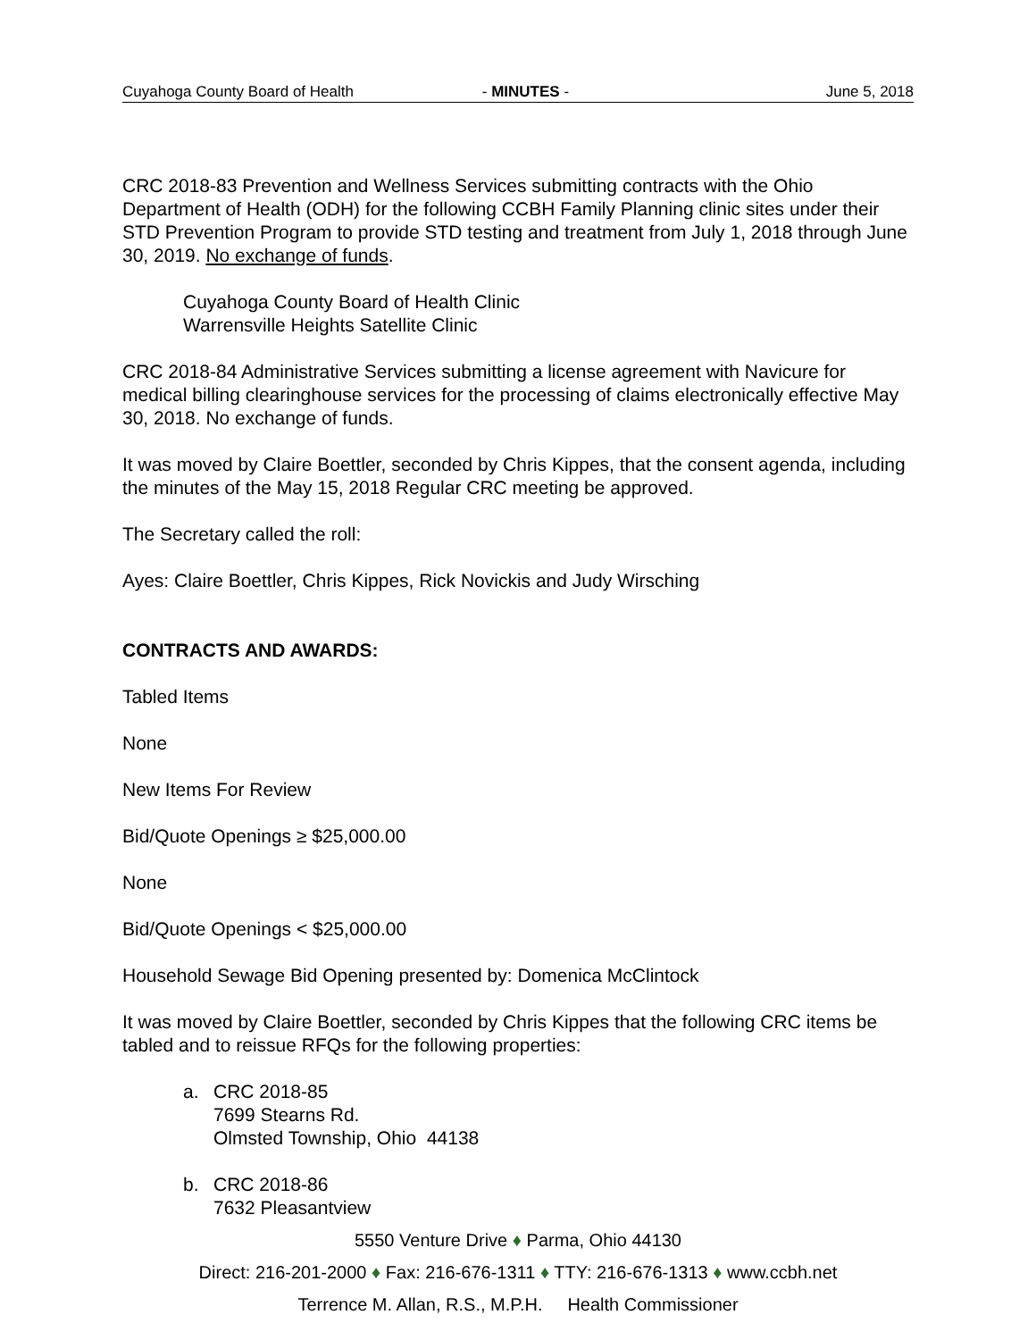Cuyahoga County Board of Health - MINUTES - June 5, 2018
CRC 2018-83 Prevention and Wellness Services submitting contracts with the Ohio Department of Health (ODH) for the following CCBH Family Planning clinic sites under their STD Prevention Program to provide STD testing and treatment from July 1, 2018 through June 30, 2019. No exchange of funds.
Cuyahoga County Board of Health Clinic
Warrensville Heights Satellite Clinic
CRC 2018-84 Administrative Services submitting a license agreement with Navicure for medical billing clearinghouse services for the processing of claims electronically effective May 30, 2018. No exchange of funds.
It was moved by Claire Boettler, seconded by Chris Kippes, that the consent agenda, including the minutes of the May 15, 2018 Regular CRC meeting be approved.
The Secretary called the roll:
Ayes: Claire Boettler, Chris Kippes, Rick Novickis and Judy Wirsching
CONTRACTS AND AWARDS:
Tabled Items
None
New Items For Review
Bid/Quote Openings ≥ $25,000.00
None
Bid/Quote Openings < $25,000.00
Household Sewage Bid Opening presented by: Domenica McClintock
It was moved by Claire Boettler, seconded by Chris Kippes that the following CRC items be tabled and to reissue RFQs for the following properties:
a. CRC 2018-85
7699 Stearns Rd.
Olmsted Township, Ohio 44138
b. CRC 2018-86
7632 Pleasantview
5550 Venture Drive ♦ Parma, Ohio 44130
Direct: 216-201-2000 ♦ Fax: 216-676-1311 ♦ TTY: 216-676-1313 ♦ www.ccbh.net
Terrence M. Allan, R.S., M.P.H. Health Commissioner